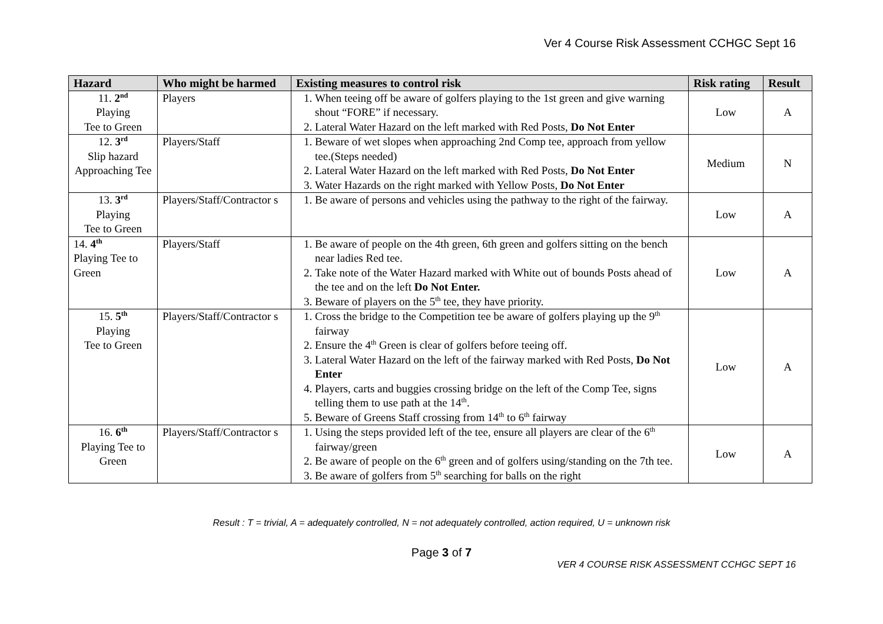Ver 4 Course Risk Assessment CCHGC Sept 16
| Hazard | Who might be harmed | Existing measures to control risk | Risk rating | Result |
| --- | --- | --- | --- | --- |
| 11. 2<sup>nd</sup> Playing Tee to Green | Players | 1. When teeing off be aware of golfers playing to the 1st green and give warning shout “FORE” if necessary. 2. Lateral Water Hazard on the left marked with Red Posts, Do Not Enter | Low | A |
| 12. 3<sup>rd</sup> Slip hazard Approaching Tee | Players/Staff | 1. Beware of wet slopes when approaching 2nd Comp tee, approach from yellow tee.(Steps needed) 2. Lateral Water Hazard on the left marked with Red Posts, Do Not Enter 3. Water Hazards on the right marked with Yellow Posts, Do Not Enter | Medium | N |
| 13. 3<sup>rd</sup> Playing Tee to Green | Players/Staff/Contractor s | 1. Be aware of persons and vehicles using the pathway to the right of the fairway. | Low | A |
| 14. 4<sup>th</sup> Playing Tee to Green | Players/Staff | 1. Be aware of people on the 4th green, 6th green and golfers sitting on the bench near ladies Red tee. 2. Take note of the Water Hazard marked with White out of bounds Posts ahead of the tee and on the left Do Not Enter. 3. Beware of players on the 5<sup>th</sup> tee, they have priority. | Low | A |
| 15. 5<sup>th</sup> Playing Tee to Green | Players/Staff/Contractor s | 1. Cross the bridge to the Competition tee be aware of golfers playing up the 9<sup>th</sup> fairway 2. Ensure the 4<sup>th</sup> Green is clear of golfers before teeing off. 3. Lateral Water Hazard on the left of the fairway marked with Red Posts, Do Not Enter 4. Players, carts and buggies crossing bridge on the left of the Comp Tee, signs telling them to use path at the 14<sup>th</sup>. 5. Beware of Greens Staff crossing from 14<sup>th</sup> to 6<sup>th</sup> fairway | Low | A |
| 16. 6<sup>th</sup> Playing Tee to Green | Players/Staff/Contractor s | 1. Using the steps provided left of the tee, ensure all players are clear of the 6<sup>th</sup> fairway/green 2. Be aware of people on the 6<sup>th</sup> green and of golfers using/standing on the 7th tee. 3. Be aware of golfers from 5<sup>th</sup> searching for balls on the right | Low | A |
Result : T = trivial, A = adequately controlled, N = not adequately controlled, action required, U = unknown risk
Page 3 of 7
VER 4 COURSE RISK ASSESSMENT CCHGC SEPT 16